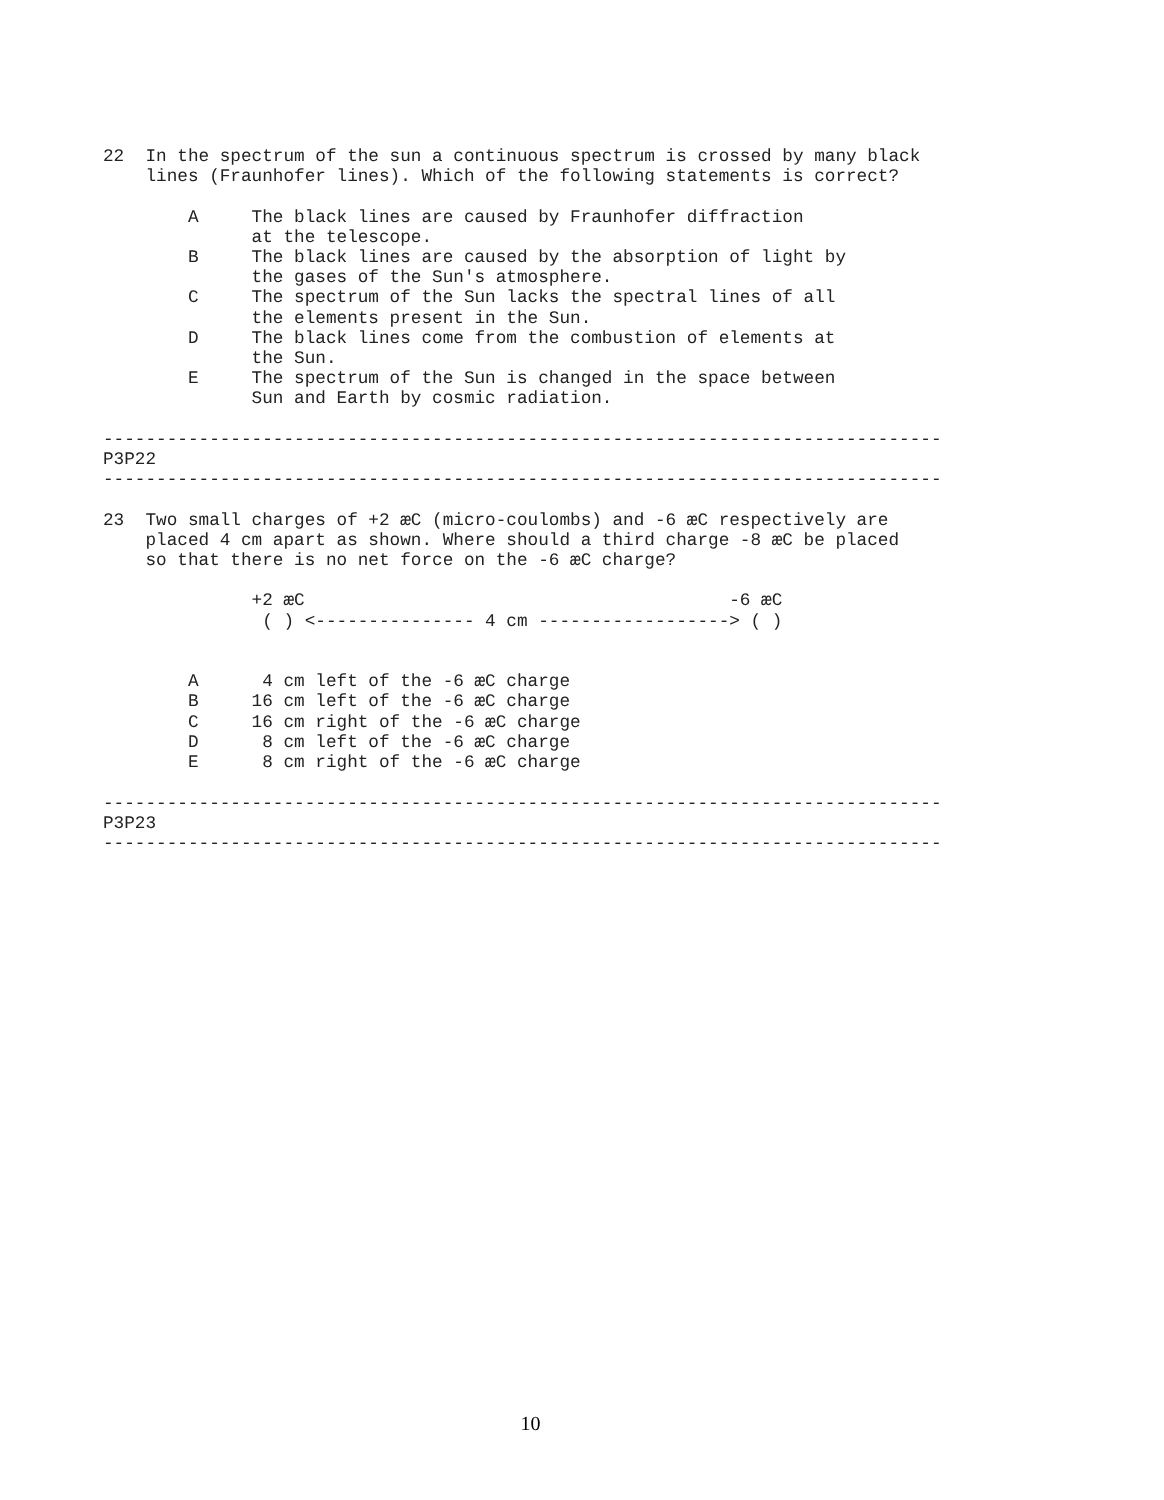22  In the spectrum of the sun a continuous spectrum is crossed by many black
    lines (Fraunhofer lines). Which of the following statements is correct?

        A     The black lines are caused by Fraunhofer diffraction
              at the telescope.
        B     The black lines are caused by the absorption of light by
              the gases of the Sun's atmosphere.
        C     The spectrum of the Sun lacks the spectral lines of all
              the elements present in the Sun.
        D     The black lines come from the combustion of elements at
              the Sun.
        E     The spectrum of the Sun is changed in the space between
              Sun and Earth by cosmic radiation.

-------------------------------------------------------------------------------
P3P22
-------------------------------------------------------------------------------

23  Two small charges of +2 æC (micro-coulombs) and -6 æC respectively are
    placed 4 cm apart as shown. Where should a third charge -8 æC be placed
    so that there is no net force on the -6 æC charge?

              +2 æC                                        -6 æC
               ( ) <--------------- 4 cm ------------------> ( )


        A      4 cm left of the -6 æC charge
        B     16 cm left of the -6 æC charge
        C     16 cm right of the -6 æC charge
        D      8 cm left of the -6 æC charge
        E      8 cm right of the -6 æC charge

-------------------------------------------------------------------------------
P3P23
-------------------------------------------------------------------------------
10